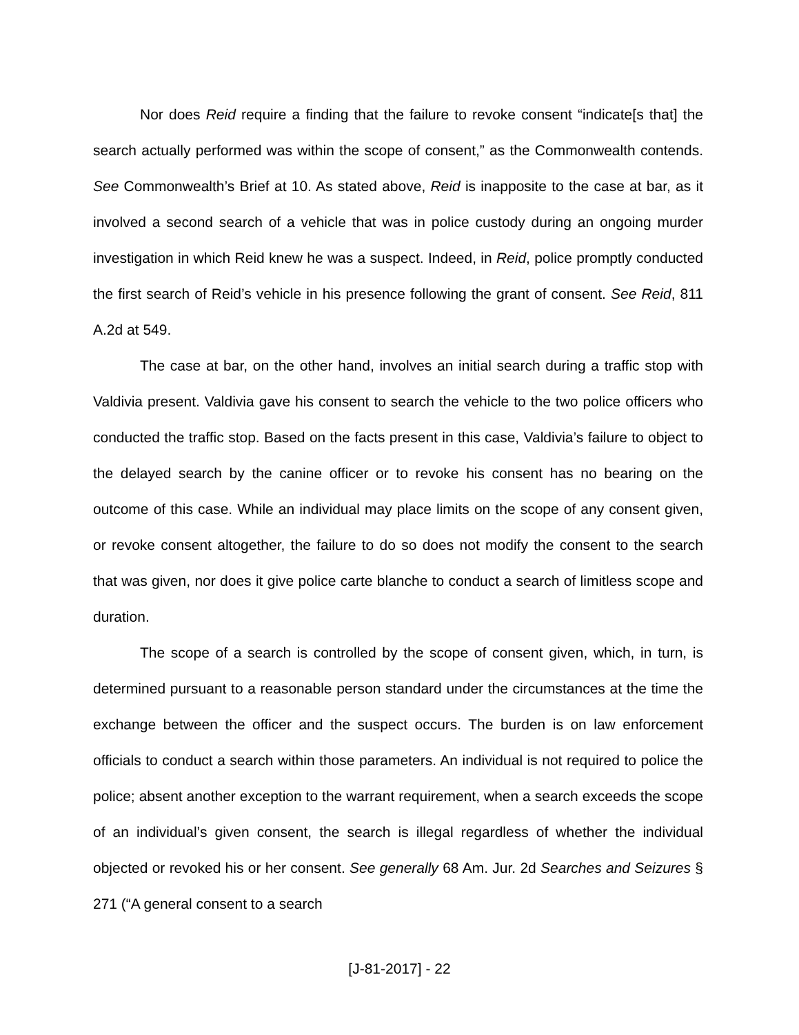Nor does Reid require a finding that the failure to revoke consent “indicate[s that] the search actually performed was within the scope of consent,” as the Commonwealth contends. See Commonwealth’s Brief at 10. As stated above, Reid is inapposite to the case at bar, as it involved a second search of a vehicle that was in police custody during an ongoing murder investigation in which Reid knew he was a suspect. Indeed, in Reid, police promptly conducted the first search of Reid’s vehicle in his presence following the grant of consent. See Reid, 811 A.2d at 549.
The case at bar, on the other hand, involves an initial search during a traffic stop with Valdivia present. Valdivia gave his consent to search the vehicle to the two police officers who conducted the traffic stop. Based on the facts present in this case, Valdivia’s failure to object to the delayed search by the canine officer or to revoke his consent has no bearing on the outcome of this case. While an individual may place limits on the scope of any consent given, or revoke consent altogether, the failure to do so does not modify the consent to the search that was given, nor does it give police carte blanche to conduct a search of limitless scope and duration.
The scope of a search is controlled by the scope of consent given, which, in turn, is determined pursuant to a reasonable person standard under the circumstances at the time the exchange between the officer and the suspect occurs. The burden is on law enforcement officials to conduct a search within those parameters. An individual is not required to police the police; absent another exception to the warrant requirement, when a search exceeds the scope of an individual’s given consent, the search is illegal regardless of whether the individual objected or revoked his or her consent. See generally 68 Am. Jur. 2d Searches and Seizures § 271 (“A general consent to a search
[J-81-2017] - 22